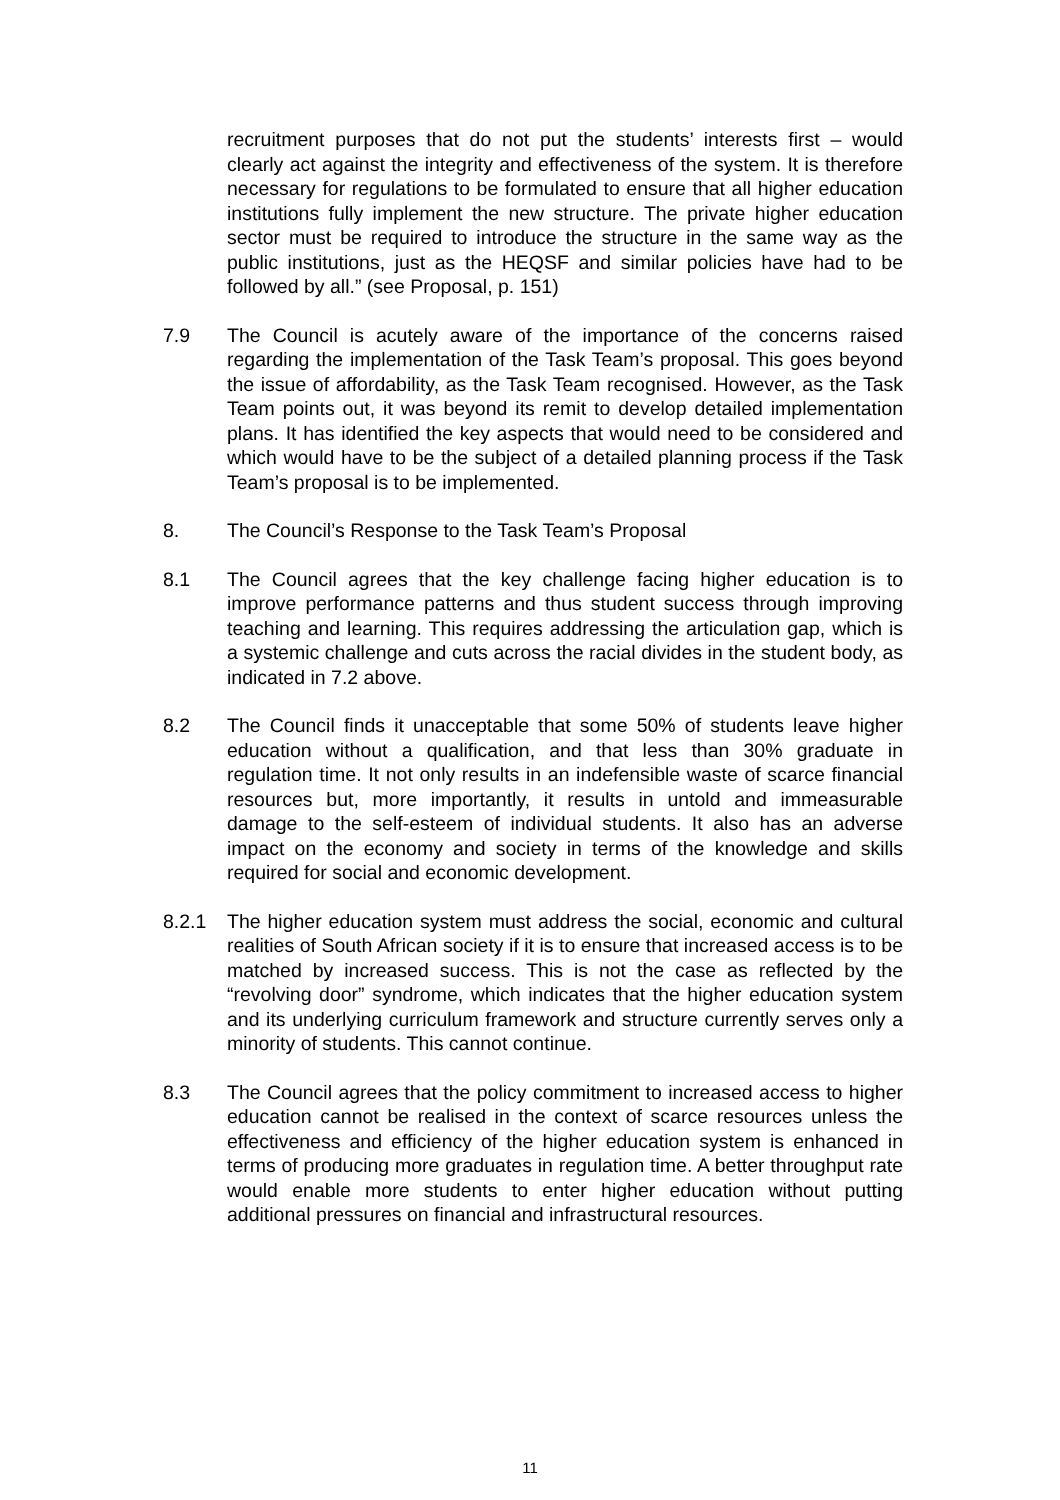recruitment purposes that do not put the students’ interests first – would clearly act against the integrity and effectiveness of the system. It is therefore necessary for regulations to be formulated to ensure that all higher education institutions fully implement the new structure. The private higher education sector must be required to introduce the structure in the same way as the public institutions, just as the HEQSF and similar policies have had to be followed by all.” (see Proposal, p. 151)
7.9 The Council is acutely aware of the importance of the concerns raised regarding the implementation of the Task Team’s proposal. This goes beyond the issue of affordability, as the Task Team recognised. However, as the Task Team points out, it was beyond its remit to develop detailed implementation plans. It has identified the key aspects that would need to be considered and which would have to be the subject of a detailed planning process if the Task Team’s proposal is to be implemented.
8. The Council’s Response to the Task Team’s Proposal
8.1 The Council agrees that the key challenge facing higher education is to improve performance patterns and thus student success through improving teaching and learning. This requires addressing the articulation gap, which is a systemic challenge and cuts across the racial divides in the student body, as indicated in 7.2 above.
8.2 The Council finds it unacceptable that some 50% of students leave higher education without a qualification, and that less than 30% graduate in regulation time. It not only results in an indefensible waste of scarce financial resources but, more importantly, it results in untold and immeasurable damage to the self-esteem of individual students. It also has an adverse impact on the economy and society in terms of the knowledge and skills required for social and economic development.
8.2.1 The higher education system must address the social, economic and cultural realities of South African society if it is to ensure that increased access is to be matched by increased success. This is not the case as reflected by the “revolving door” syndrome, which indicates that the higher education system and its underlying curriculum framework and structure currently serves only a minority of students. This cannot continue.
8.3 The Council agrees that the policy commitment to increased access to higher education cannot be realised in the context of scarce resources unless the effectiveness and efficiency of the higher education system is enhanced in terms of producing more graduates in regulation time. A better throughput rate would enable more students to enter higher education without putting additional pressures on financial and infrastructural resources.
11